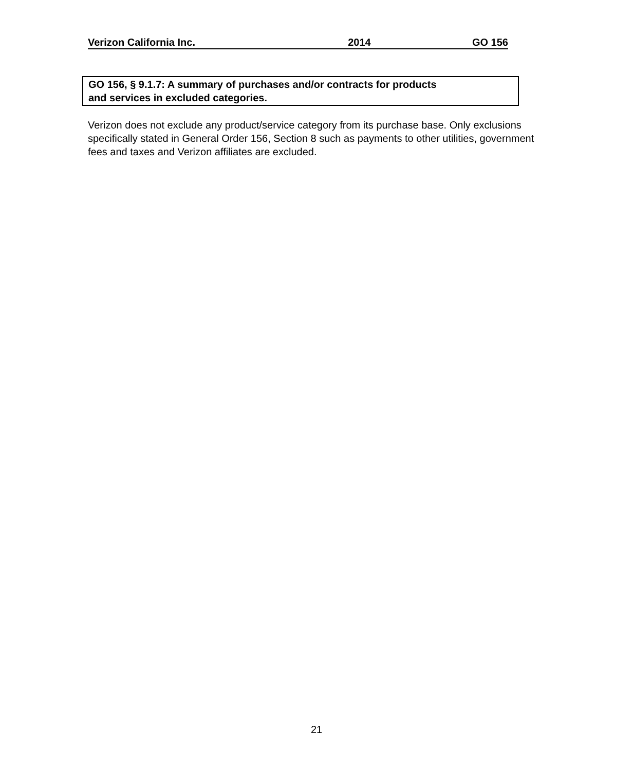Verizon California Inc. 2014 GO 156
GO 156, § 9.1.7: A summary of purchases and/or contracts for products
and services in excluded categories.
Verizon does not exclude any product/service category from its purchase base. Only exclusions specifically stated in General Order 156, Section 8 such as payments to other utilities, government fees and taxes and Verizon affiliates are excluded.
21